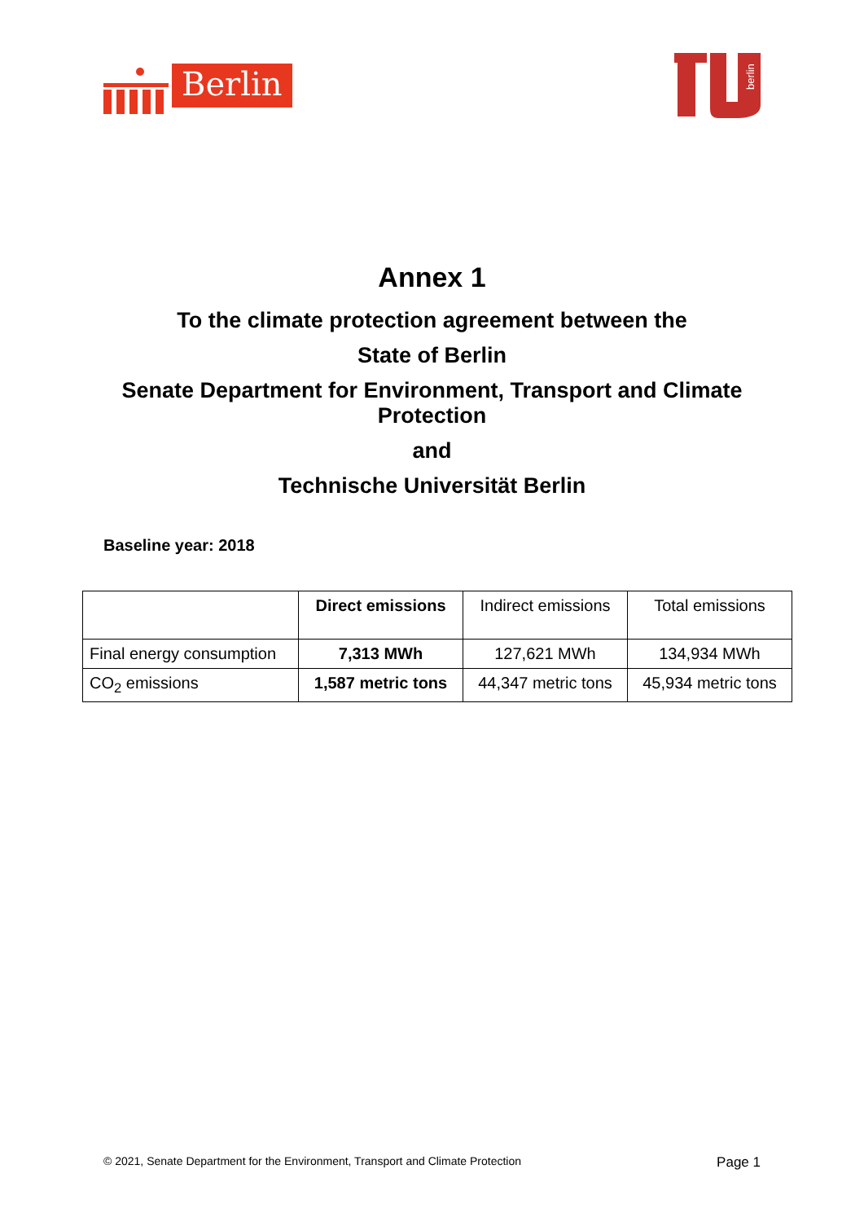Berlin
berlin
Annex 1
To the climate protection agreement between the
State of Berlin
Senate Department for Environment, Transport and Climate Protection
and
Technische Universität Berlin
Baseline year: 2018
| | Direct emissions | Indirect emissions | Total emissions |
| --- | --- | --- | --- |
| Final energy consumption | 7,313 MWh | 127,621 MWh | 134,934 MWh |
| CO<sub>2</sub> emissions | 1,587 metric tons | 44,347 metric tons | 45,934 metric tons |
© 2021, Senate Department for the Environment, Transport and Climate Protection Page 1